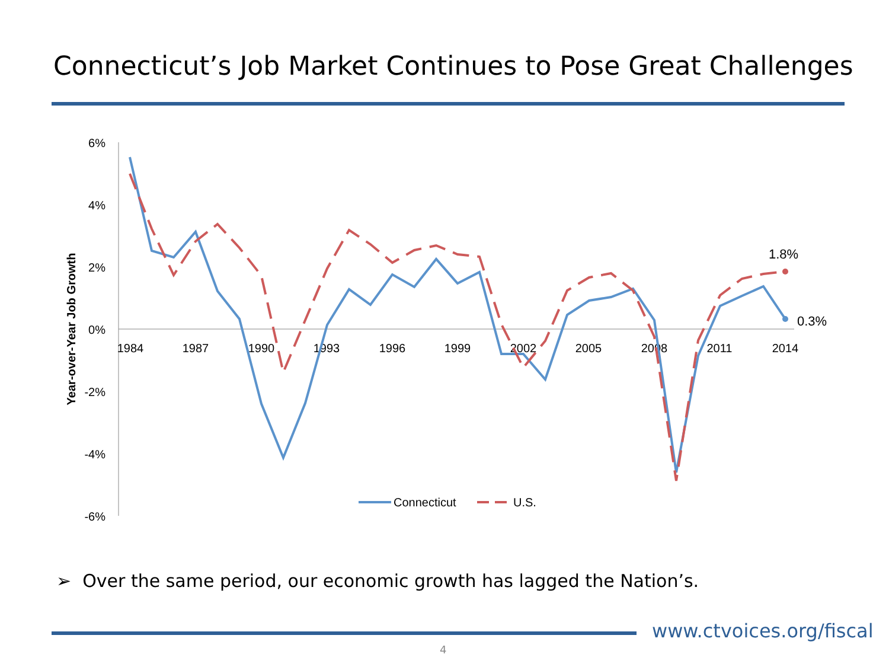Connecticut’s Job Market Continues to Pose Great Challenges
6%
4%
2%
0%
-2%
-4%
-6%
1984
1987
1990
1993
1996
1999
2002
2005
2008
2011
2014
Year-over-Year Job Growth
1.8%
0.3%
Connecticut
U.S.
➢ Over the same period, our economic growth has lagged the Nation’s.
www.ctvoices.org/fiscal
4